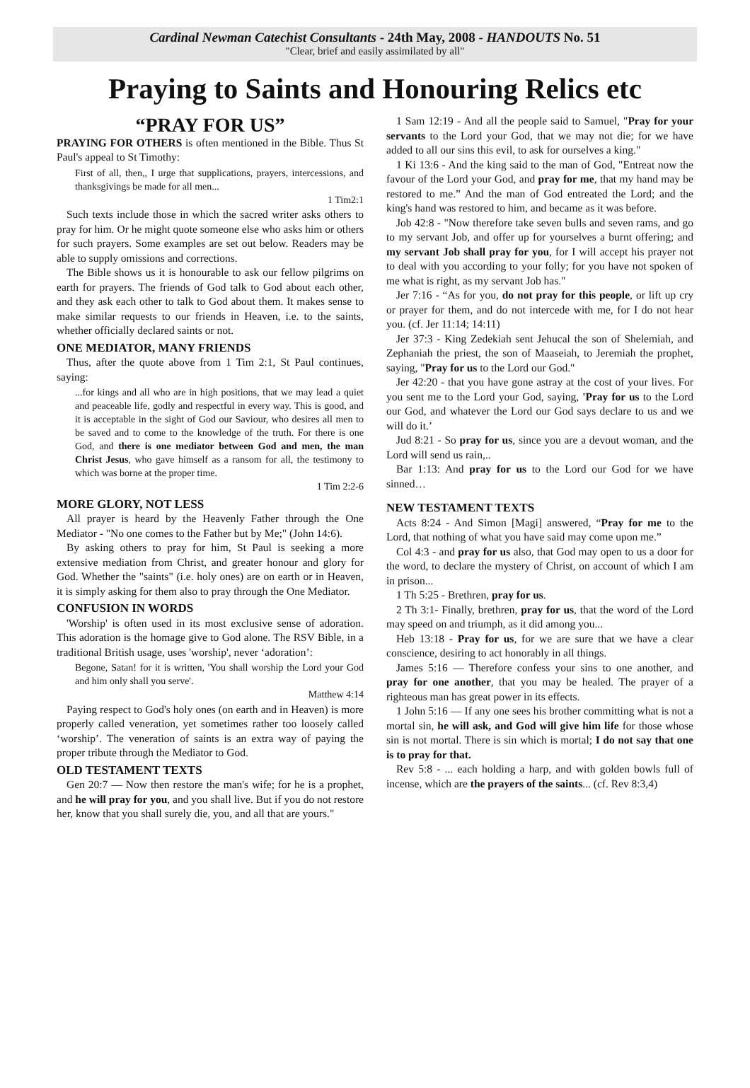Cardinal Newman Catechist Consultants - 24th May, 2008 - HANDOUTS No. 51
"Clear, brief and easily assimilated by all"
Praying to Saints and Honouring Relics etc
“PRAY FOR US”
PRAYING FOR OTHERS is often mentioned in the Bible. Thus St Paul's appeal to St Timothy:
First of all, then,, I urge that supplications, prayers, intercessions, and thanksgivings be made for all men...
1 Tim2:1
Such texts include those in which the sacred writer asks others to pray for him. Or he might quote someone else who asks him or others for such prayers. Some examples are set out below. Readers may be able to supply omissions and corrections.
The Bible shows us it is honourable to ask our fellow pilgrims on earth for prayers. The friends of God talk to God about each other, and they ask each other to talk to God about them. It makes sense to make similar requests to our friends in Heaven, i.e. to the saints, whether officially declared saints or not.
ONE MEDIATOR, MANY FRIENDS
Thus, after the quote above from 1 Tim 2:1, St Paul continues, saying:
...for kings and all who are in high positions, that we may lead a quiet and peaceable life, godly and respectful in every way. This is good, and it is acceptable in the sight of God our Saviour, who desires all men to be saved and to come to the knowledge of the truth. For there is one God, and there is one mediator between God and men, the man Christ Jesus, who gave himself as a ransom for all, the testimony to which was borne at the proper time.
1 Tim 2:2-6
MORE GLORY, NOT LESS
All prayer is heard by the Heavenly Father through the One Mediator - "No one comes to the Father but by Me;" (John 14:6).
By asking others to pray for him, St Paul is seeking a more extensive mediation from Christ, and greater honour and glory for God. Whether the "saints" (i.e. holy ones) are on earth or in Heaven, it is simply asking for them also to pray through the One Mediator.
CONFUSION IN WORDS
'Worship' is often used in its most exclusive sense of adoration. This adoration is the homage give to God alone. The RSV Bible, in a traditional British usage, uses 'worship', never ‘adoration’:
Begone, Satan! for it is written, 'You shall worship the Lord your God and him only shall you serve'.
Matthew 4:14
Paying respect to God's holy ones (on earth and in Heaven) is more properly called veneration, yet sometimes rather too loosely called ‘worship’. The veneration of saints is an extra way of paying the proper tribute through the Mediator to God.
OLD TESTAMENT TEXTS
Gen 20:7 — Now then restore the man's wife; for he is a prophet, and he will pray for you, and you shall live. But if you do not restore her, know that you shall surely die, you, and all that are yours."
1 Sam 12:19 - And all the people said to Samuel, "Pray for your servants to the Lord your God, that we may not die; for we have added to all our sins this evil, to ask for ourselves a king."
1 Ki 13:6 - And the king said to the man of God, "Entreat now the favour of the Lord your God, and pray for me, that my hand may be restored to me.” And the man of God entreated the Lord; and the king's hand was restored to him, and became as it was before.
Job 42:8 - "Now therefore take seven bulls and seven rams, and go to my servant Job, and offer up for yourselves a burnt offering; and my servant Job shall pray for you, for I will accept his prayer not to deal with you according to your folly; for you have not spoken of me what is right, as my servant Job has."
Jer 7:16 - “As for you, do not pray for this people, or lift up cry or prayer for them, and do not intercede with me, for I do not hear you. (cf. Jer 11:14; 14:11)
Jer 37:3 - King Zedekiah sent Jehucal the son of Shelemiah, and Zephaniah the priest, the son of Maaseiah, to Jeremiah the prophet, saying, "Pray for us to the Lord our God."
Jer 42:20 - that you have gone astray at the cost of your lives. For you sent me to the Lord your God, saying, 'Pray for us to the Lord our God, and whatever the Lord our God says declare to us and we will do it.’
Jud 8:21 - So pray for us, since you are a devout woman, and the Lord will send us rain,..
Bar 1:13: And pray for us to the Lord our God for we have sinned…
NEW TESTAMENT TEXTS
Acts 8:24 - And Simon [Magi] answered, “Pray for me to the Lord, that nothing of what you have said may come upon me.”
Col 4:3 - and pray for us also, that God may open to us a door for the word, to declare the mystery of Christ, on account of which I am in prison...
1 Th 5:25 - Brethren, pray for us.
2 Th 3:1- Finally, brethren, pray for us, that the word of the Lord may speed on and triumph, as it did among you...
Heb 13:18 - Pray for us, for we are sure that we have a clear conscience, desiring to act honorably in all things.
James 5:16 — Therefore confess your sins to one another, and pray for one another, that you may be healed. The prayer of a righteous man has great power in its effects.
1 John 5:16 — If any one sees his brother committing what is not a mortal sin, he will ask, and God will give him life for those whose sin is not mortal. There is sin which is mortal; I do not say that one is to pray for that.
Rev 5:8 - ... each holding a harp, and with golden bowls full of incense, which are the prayers of the saints... (cf. Rev 8:3,4)